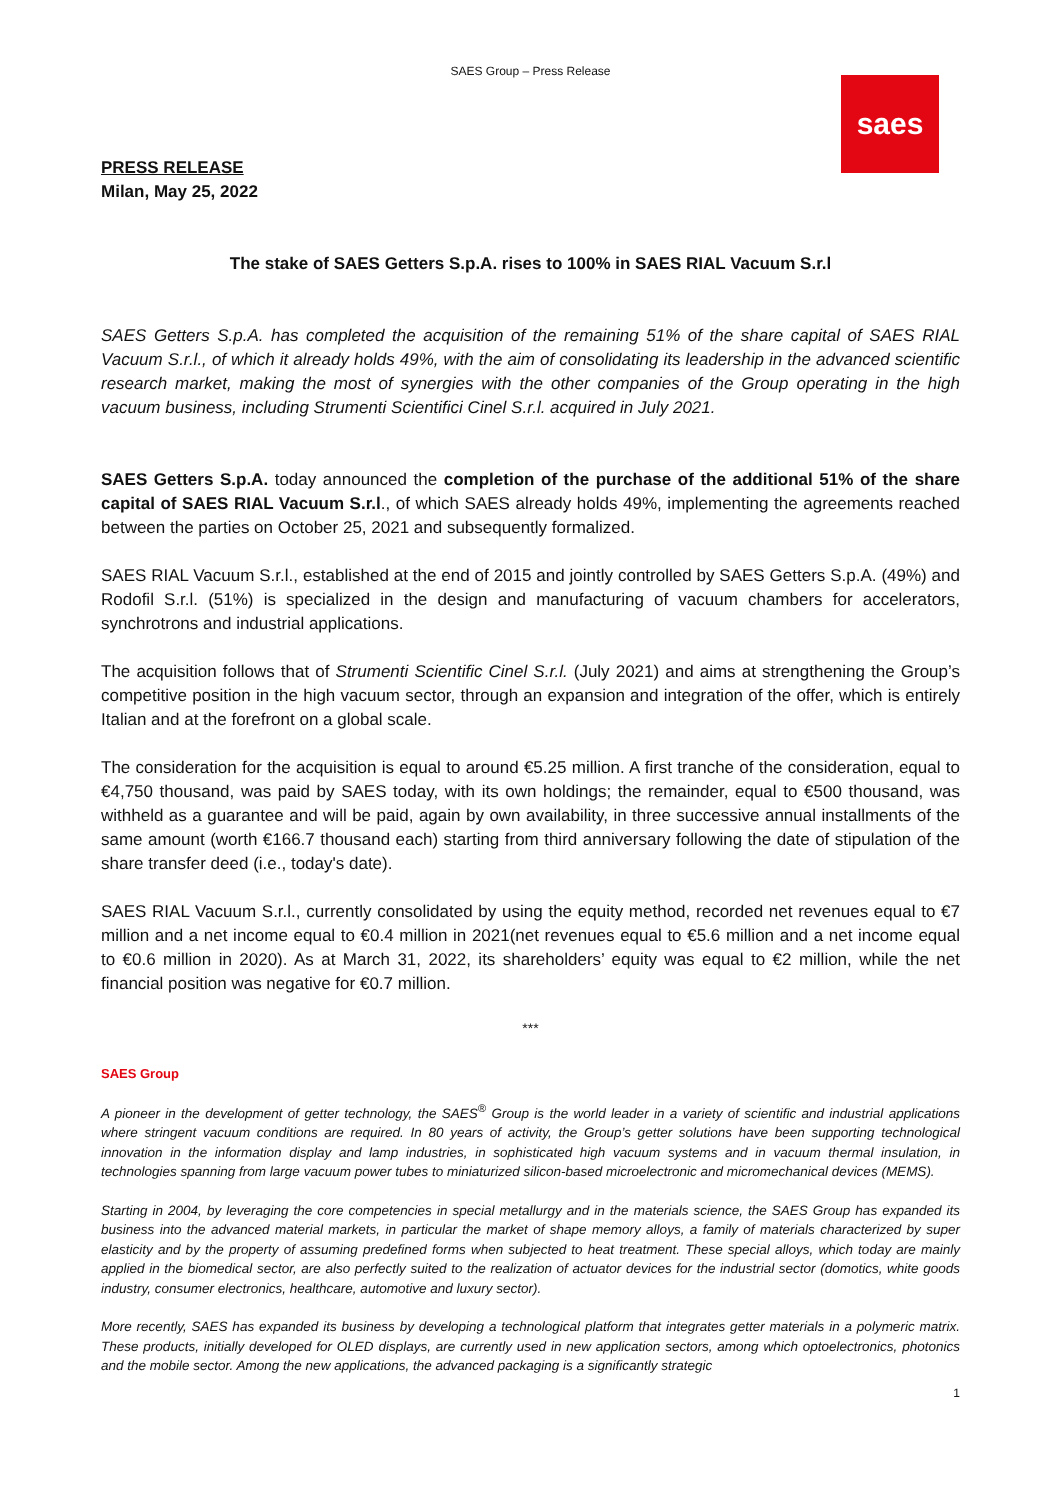SAES Group – Press Release
saes
PRESS RELEASE
Milan, May 25, 2022
The stake of SAES Getters S.p.A. rises to 100% in SAES RIAL Vacuum S.r.l
SAES Getters S.p.A. has completed the acquisition of the remaining 51% of the share capital of SAES RIAL Vacuum S.r.l., of which it already holds 49%, with the aim of consolidating its leadership in the advanced scientific research market, making the most of synergies with the other companies of the Group operating in the high vacuum business, including Strumenti Scientifici Cinel S.r.l. acquired in July 2021.
SAES Getters S.p.A. today announced the completion of the purchase of the additional 51% of the share capital of SAES RIAL Vacuum S.r.l., of which SAES already holds 49%, implementing the agreements reached between the parties on October 25, 2021 and subsequently formalized.
SAES RIAL Vacuum S.r.l., established at the end of 2015 and jointly controlled by SAES Getters S.p.A. (49%) and Rodofil S.r.l. (51%) is specialized in the design and manufacturing of vacuum chambers for accelerators, synchrotrons and industrial applications.
The acquisition follows that of Strumenti Scientific Cinel S.r.l. (July 2021) and aims at strengthening the Group’s competitive position in the high vacuum sector, through an expansion and integration of the offer, which is entirely Italian and at the forefront on a global scale.
The consideration for the acquisition is equal to around €5.25 million. A first tranche of the consideration, equal to €4,750 thousand, was paid by SAES today, with its own holdings; the remainder, equal to €500 thousand, was withheld as a guarantee and will be paid, again by own availability, in three successive annual installments of the same amount (worth €166.7 thousand each) starting from third anniversary following the date of stipulation of the share transfer deed (i.e., today's date).
SAES RIAL Vacuum S.r.l., currently consolidated by using the equity method, recorded net revenues equal to €7 million and a net income equal to €0.4 million in 2021(net revenues equal to €5.6 million and a net income equal to €0.6 million in 2020). As at March 31, 2022, its shareholders’ equity was equal to €2 million, while the net financial position was negative for €0.7 million.
***
SAES Group
A pioneer in the development of getter technology, the SAES<sup>®</sup> Group is the world leader in a variety of scientific and industrial applications where stringent vacuum conditions are required. In 80 years of activity, the Group’s getter solutions have been supporting technological innovation in the information display and lamp industries, in sophisticated high vacuum systems and in vacuum thermal insulation, in technologies spanning from large vacuum power tubes to miniaturized silicon-based microelectronic and micromechanical devices (MEMS).
Starting in 2004, by leveraging the core competencies in special metallurgy and in the materials science, the SAES Group has expanded its business into the advanced material markets, in particular the market of shape memory alloys, a family of materials characterized by super elasticity and by the property of assuming predefined forms when subjected to heat treatment. These special alloys, which today are mainly applied in the biomedical sector, are also perfectly suited to the realization of actuator devices for the industrial sector (domotics, white goods industry, consumer electronics, healthcare, automotive and luxury sector).
More recently, SAES has expanded its business by developing a technological platform that integrates getter materials in a polymeric matrix. These products, initially developed for OLED displays, are currently used in new application sectors, among which optoelectronics, photonics and the mobile sector. Among the new applications, the advanced packaging is a significantly strategic
1